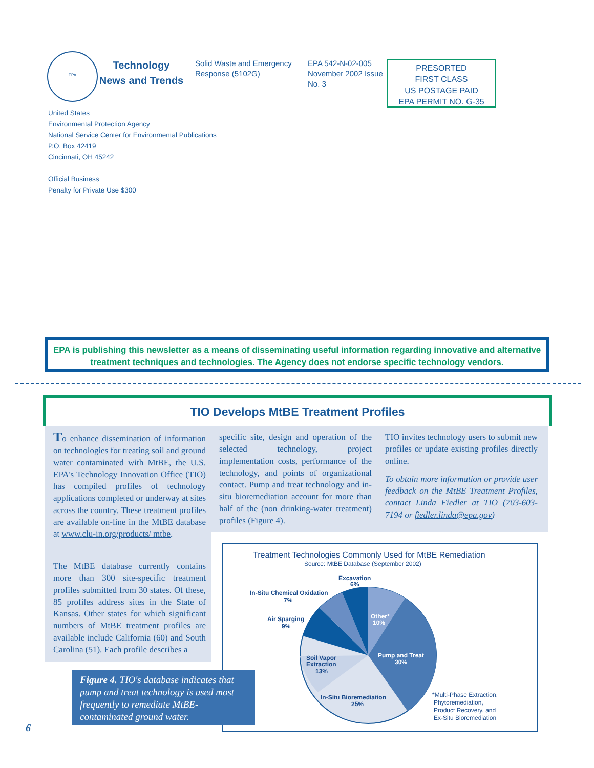EPA
Technology
News and Trends
Solid Waste and Emergency Response (5102G)
EPA 542-N-02-005 November 2002 Issue No. 3
PRESORTED
FIRST CLASS
US POSTAGE PAID
EPA PERMIT NO. G-35
United States
Environmental Protection Agency
National Service Center for Environmental Publications
P.O. Box 42419
Cincinnati, OH 45242
Official Business
Penalty for Private Use $300
EPA is publishing this newsletter as a means of disseminating useful information regarding innovative and alternative treatment techniques and technologies. The Agency does not endorse specific technology vendors.
TIO Develops MtBE Treatment Profiles
To enhance dissemination of information on technologies for treating soil and ground water contaminated with MtBE, the U.S. EPA's Technology Innovation Office (TIO) has compiled profiles of technology applications completed or underway at sites across the country. These treatment profiles are available on-line in the MtBE database at www.clu-in.org/products/ mtbe.
specific site, design and operation of the selected technology, project implementation costs, performance of the technology, and points of organizational contact. Pump and treat technology and in-situ bioremediation account for more than half of the (non drinking-water treatment) profiles (Figure 4).
TIO invites technology users to submit new profiles or update existing profiles directly online.
To obtain more information or provide user feedback on the MtBE Treatment Profiles, contact Linda Fiedler at TIO (703-603-7194 or fiedler.linda@epa.gov)
The MtBE database currently contains more than 300 site-specific treatment profiles submitted from 30 states. Of these, 85 profiles address sites in the State of Kansas. Other states for which significant numbers of MtBE treatment profiles are available include California (60) and South Carolina (51). Each profile describes a
Treatment Technologies Commonly Used for MtBE Remediation
Source: MtBE Database (September 2002)
Excavation
6%
In-Situ Chemical Oxidation
7%
Air Sparging
9%
Other*
10%
Pump and Treat
30%
Soil Vapor
Extraction
13%
In-Situ Bioremediation
25%
*Multi-Phase Extraction,
Phytoremediation,
Product Recovery, and
Ex-Situ Bioremediation
Figure 4. TIO's database indicates that pump and treat technology is used most frequently to remediate MtBE-contaminated ground water.
6